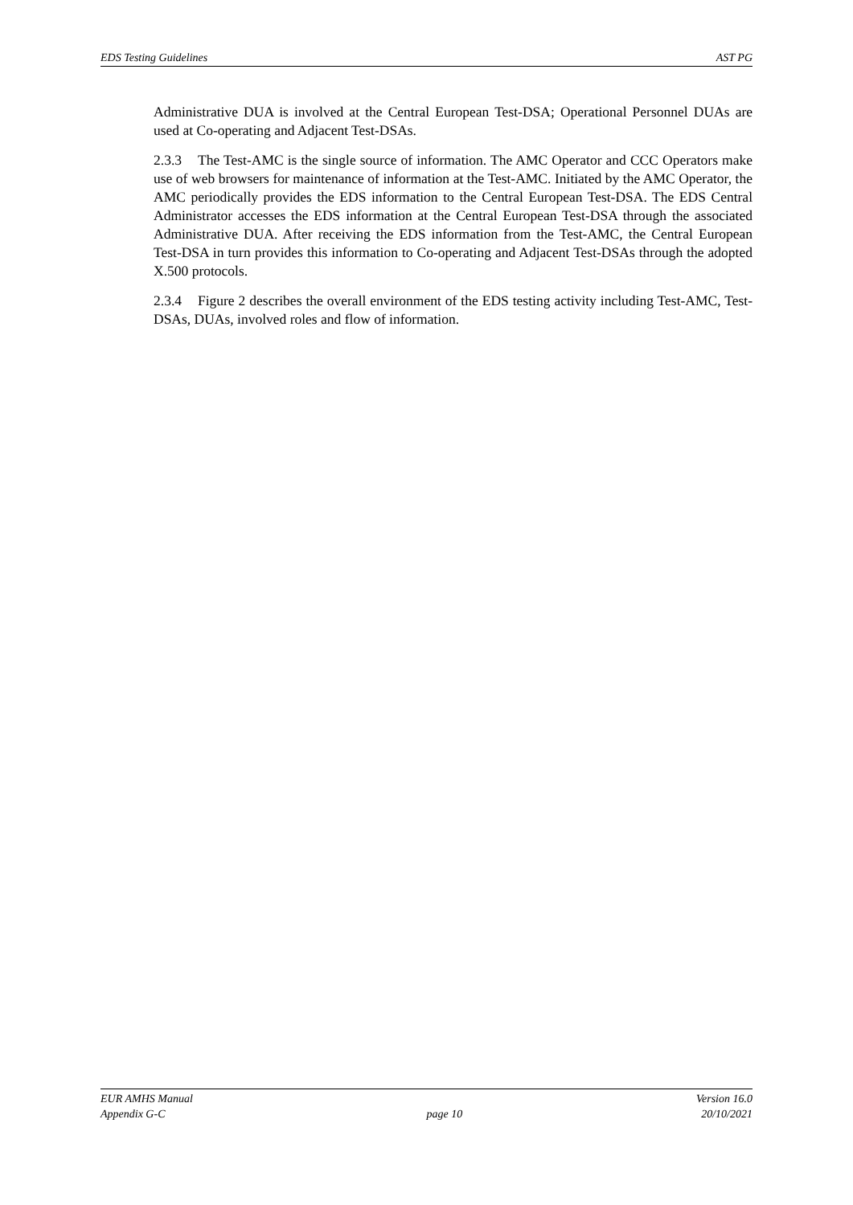EDS Testing Guidelines AST PG
Administrative DUA is involved at the Central European Test-DSA; Operational Personnel DUAs are used at Co-operating and Adjacent Test-DSAs.
2.3.3 The Test-AMC is the single source of information. The AMC Operator and CCC Operators make use of web browsers for maintenance of information at the Test-AMC. Initiated by the AMC Operator, the AMC periodically provides the EDS information to the Central European Test-DSA. The EDS Central Administrator accesses the EDS information at the Central European Test-DSA through the associated Administrative DUA. After receiving the EDS information from the Test-AMC, the Central European Test-DSA in turn provides this information to Co-operating and Adjacent Test-DSAs through the adopted X.500 protocols.
2.3.4 Figure 2 describes the overall environment of the EDS testing activity including Test-AMC, Test-DSAs, DUAs, involved roles and flow of information.
EUR AMHS Manual
Appendix G-C
page 10 Version 16.0
20/10/2021